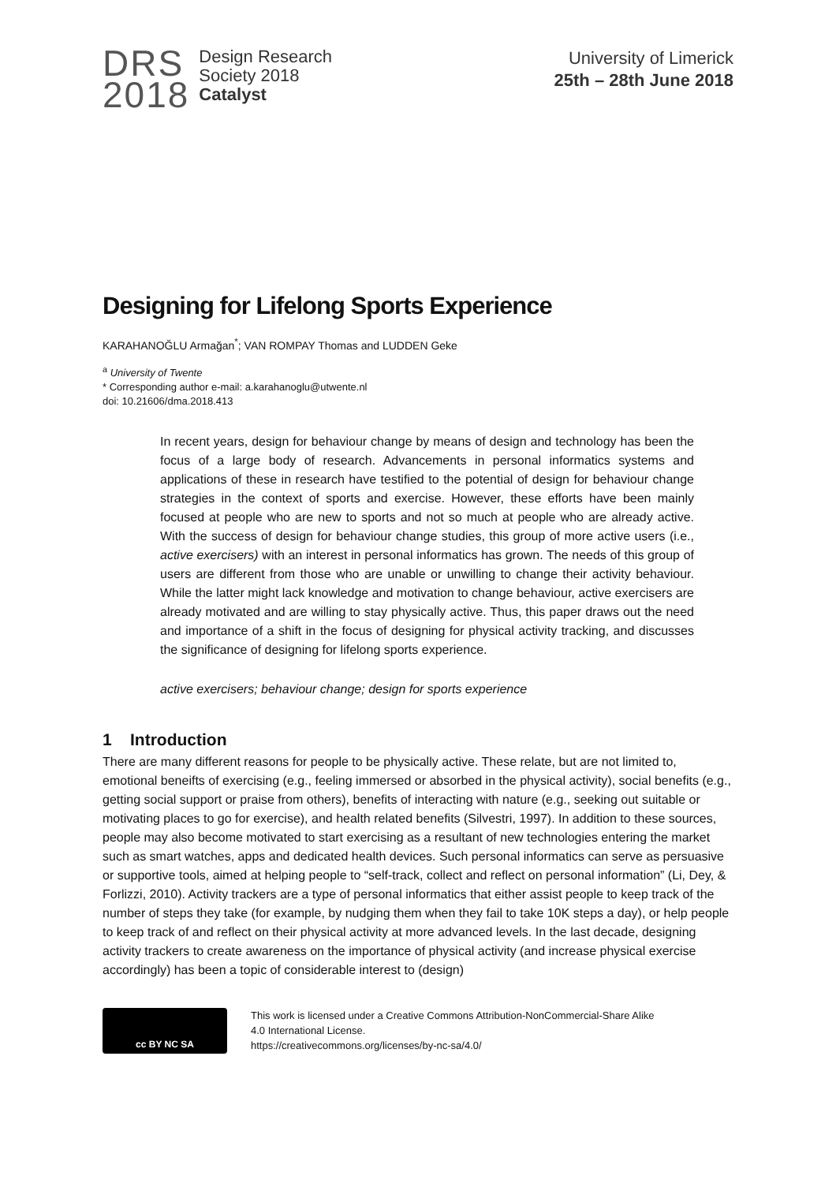DRS
2018
Design Research
Society 2018
Catalyst
University of Limerick
25th – 28th June 2018
Designing for Lifelong Sports Experience
KARAHANOĞLU Armağan<sup>*</sup>; VAN ROMPAY Thomas and LUDDEN Geke
<sup>a</sup> University of Twente
* Corresponding author e-mail: a.karahanoglu@utwente.nl
doi: 10.21606/dma.2018.413
In recent years, design for behaviour change by means of design and technology has been the focus of a large body of research. Advancements in personal informatics systems and applications of these in research have testified to the potential of design for behaviour change strategies in the context of sports and exercise. However, these efforts have been mainly focused at people who are new to sports and not so much at people who are already active. With the success of design for behaviour change studies, this group of more active users (i.e., active exercisers) with an interest in personal informatics has grown. The needs of this group of users are different from those who are unable or unwilling to change their activity behaviour. While the latter might lack knowledge and motivation to change behaviour, active exercisers are already motivated and are willing to stay physically active. Thus, this paper draws out the need and importance of a shift in the focus of designing for physical activity tracking, and discusses the significance of designing for lifelong sports experience.
active exercisers; behaviour change; design for sports experience
1 Introduction
There are many different reasons for people to be physically active. These relate, but are not limited to, emotional beneifts of exercising (e.g., feeling immersed or absorbed in the physical activity), social benefits (e.g., getting social support or praise from others), benefits of interacting with nature (e.g., seeking out suitable or motivating places to go for exercise), and health related benefits (Silvestri, 1997). In addition to these sources, people may also become motivated to start exercising as a resultant of new technologies entering the market such as smart watches, apps and dedicated health devices. Such personal informatics can serve as persuasive or supportive tools, aimed at helping people to “self-track, collect and reflect on personal information” (Li, Dey, & Forlizzi, 2010). Activity trackers are a type of personal informatics that either assist people to keep track of the number of steps they take (for example, by nudging them when they fail to take 10K steps a day), or help people to keep track of and reflect on their physical activity at more advanced levels. In the last decade, designing activity trackers to create awareness on the importance of physical activity (and increase physical exercise accordingly) has been a topic of considerable interest to (design)
cc BY NC SA
This work is licensed under a Creative Commons Attribution-NonCommercial-Share Alike
4.0 International License.
https://creativecommons.org/licenses/by-nc-sa/4.0/